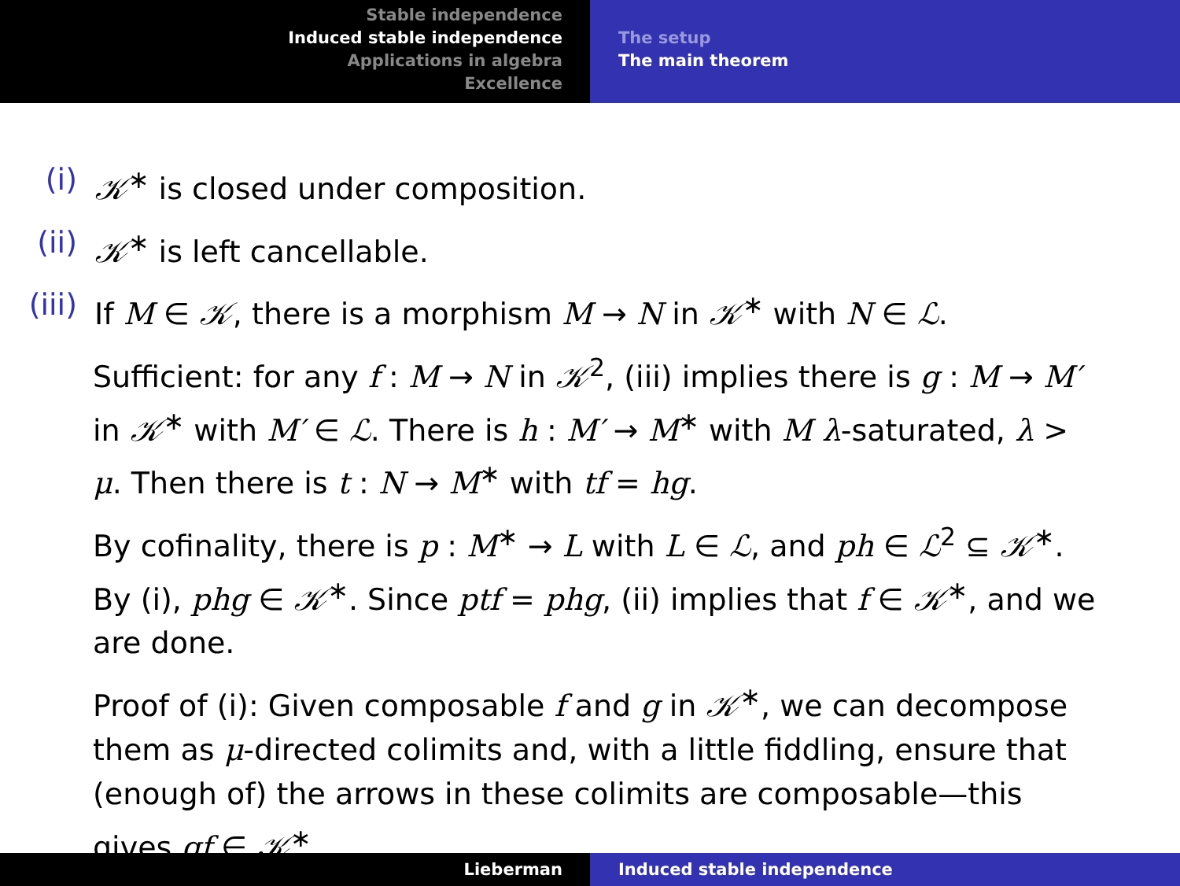Stable independence
Induced stable independence
Applications in algebra
Excellence
The setup
The main theorem
(i) 𝒦<sup>∗</sup> is closed under composition.
(ii) 𝒦<sup>∗</sup> is left cancellable.
(iii) If M ∈ 𝒦, there is a morphism M → N in 𝒦<sup>∗</sup> with N ∈ ℒ.
Sufficient: for any f : M → N in 𝒦<sup>2</sup>, (iii) implies there is g : M → M′ in 𝒦<sup>∗</sup> with M′ ∈ ℒ. There is h : M′ → M<sup>∗</sup> with M λ-saturated, λ > μ. Then there is t : N → M<sup>∗</sup> with tf = hg.
By cofinality, there is p : M<sup>∗</sup> → L with L ∈ ℒ, and ph ∈ ℒ<sup>2</sup> ⊆ 𝒦<sup>∗</sup>. By (i), phg ∈ 𝒦<sup>∗</sup>. Since ptf = phg, (ii) implies that f ∈ 𝒦<sup>∗</sup>, and we are done.
Proof of (i): Given composable f and g in 𝒦<sup>∗</sup>, we can decompose them as μ-directed colimits and, with a little fiddling, ensure that (enough of) the arrows in these colimits are composable—this gives gf ∈ 𝒦<sup>∗</sup>.
Lieberman Induced stable independence